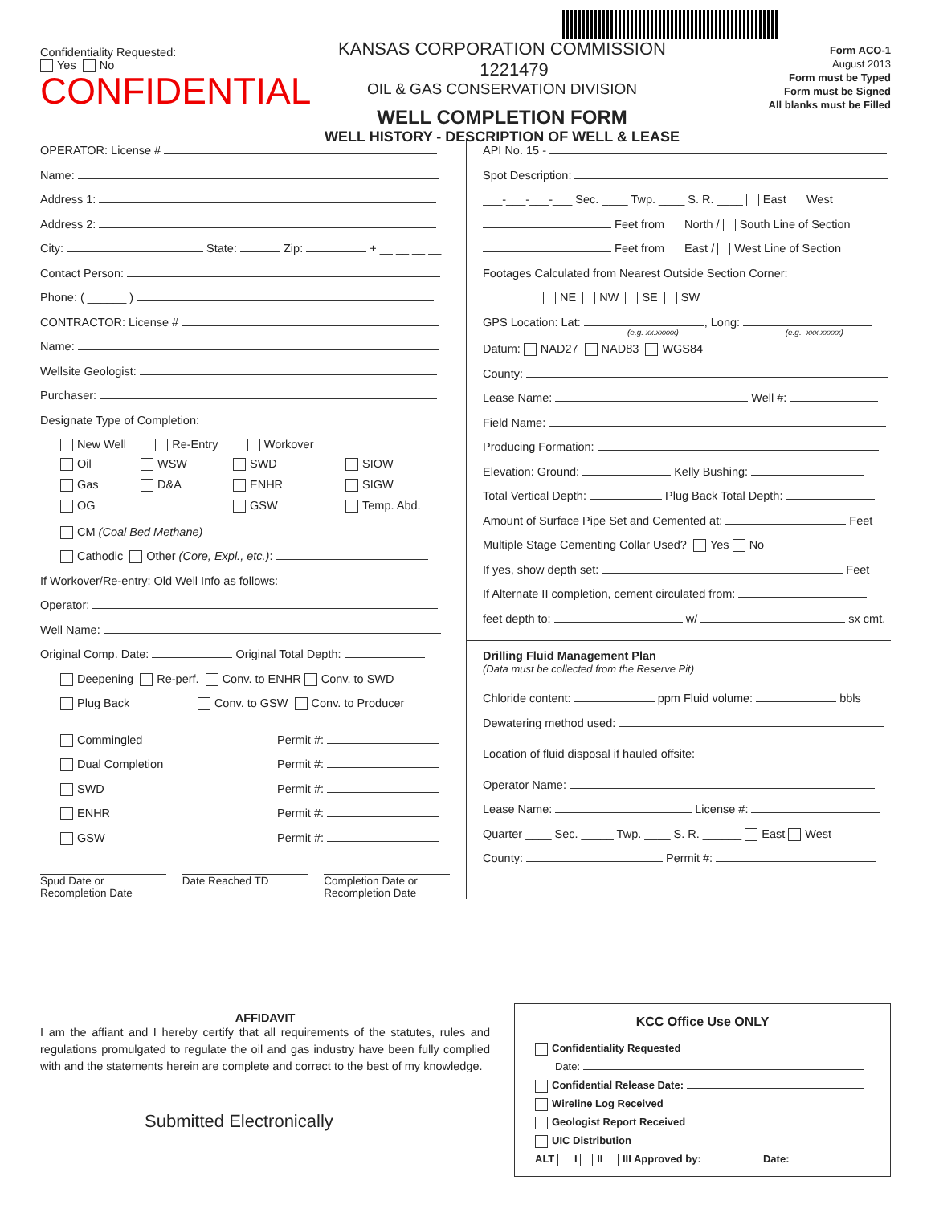Confidentiality Requested:
Yes No
CONFIDENTIAL
KANSAS CORPORATION COMMISSION 1221479
OIL & GAS CONSERVATION DIVISION
WELL COMPLETION FORM
WELL HISTORY - DESCRIPTION OF WELL & LEASE
Form ACO-1
August 2013
Form must be Typed
Form must be Signed
All blanks must be Filled
OPERATOR: License #
Name:
Address 1:
Address 2:
City: State: Zip: + __ __ __ __
Contact Person:
Phone: ( ______ )
CONTRACTOR: License #
Name:
Wellsite Geologist:
Purchaser:
Designate Type of Completion:
New Well Re-Entry Workover
Oil
WSW
SWD
SIOW
Gas
D&A
ENHR
SIGW
OG
GSW
Temp. Abd.
CM (Coal Bed Methane)
Cathodic Other (Core, Expl., etc.):
If Workover/Re-entry: Old Well Info as follows:
Operator:
Well Name:
Original Comp. Date: Original Total Depth:
Deepening Re-perf. Conv. to ENHR Conv. to SWD
Plug Back Conv. to GSW Conv. to Producer
Commingled Permit #:
Dual Completion Permit #:
SWD Permit #:
ENHR Permit #:
GSW Permit #:
Spud Date or
Recompletion Date
Date Reached TD Completion Date or
Recompletion Date
API No. 15 -
Spot Description:
___-___-___-___ Sec. ____ Twp. ____ S. R. ____ East West
Feet from North / South Line of Section
Feet from East / West Line of Section
Footages Calculated from Nearest Outside Section Corner:
NE NW SE SW
GPS Location: Lat: , Long:
(e.g. xx.xxxxx) (e.g. -xxx.xxxxx)
Datum: NAD27 NAD83 WGS84
County:
Lease Name: Well #:
Field Name:
Producing Formation:
Elevation: Ground: Kelly Bushing:
Total Vertical Depth: Plug Back Total Depth:
Amount of Surface Pipe Set and Cemented at: Feet
Multiple Stage Cementing Collar Used? Yes No
If yes, show depth set: Feet
If Alternate II completion, cement circulated from:
feet depth to: w/ sx cmt.
Drilling Fluid Management Plan
(Data must be collected from the Reserve Pit)
Chloride content: ppm Fluid volume: bbls
Dewatering method used:
Location of fluid disposal if hauled offsite:
Operator Name:
Lease Name: License #:
Quarter ____ Sec. _____ Twp. ____ S. R. ______ East West
County: Permit #:
AFFIDAVIT
I am the affiant and I hereby certify that all requirements of the statutes, rules and regulations promulgated to regulate the oil and gas industry have been fully complied with and the statements herein are complete and correct to the best of my knowledge.
Submitted Electronically
KCC Office Use ONLY
Confidentiality Requested
Date:
Confidential Release Date:
Wireline Log Received
Geologist Report Received
UIC Distribution
ALT I II III Approved by: Date: